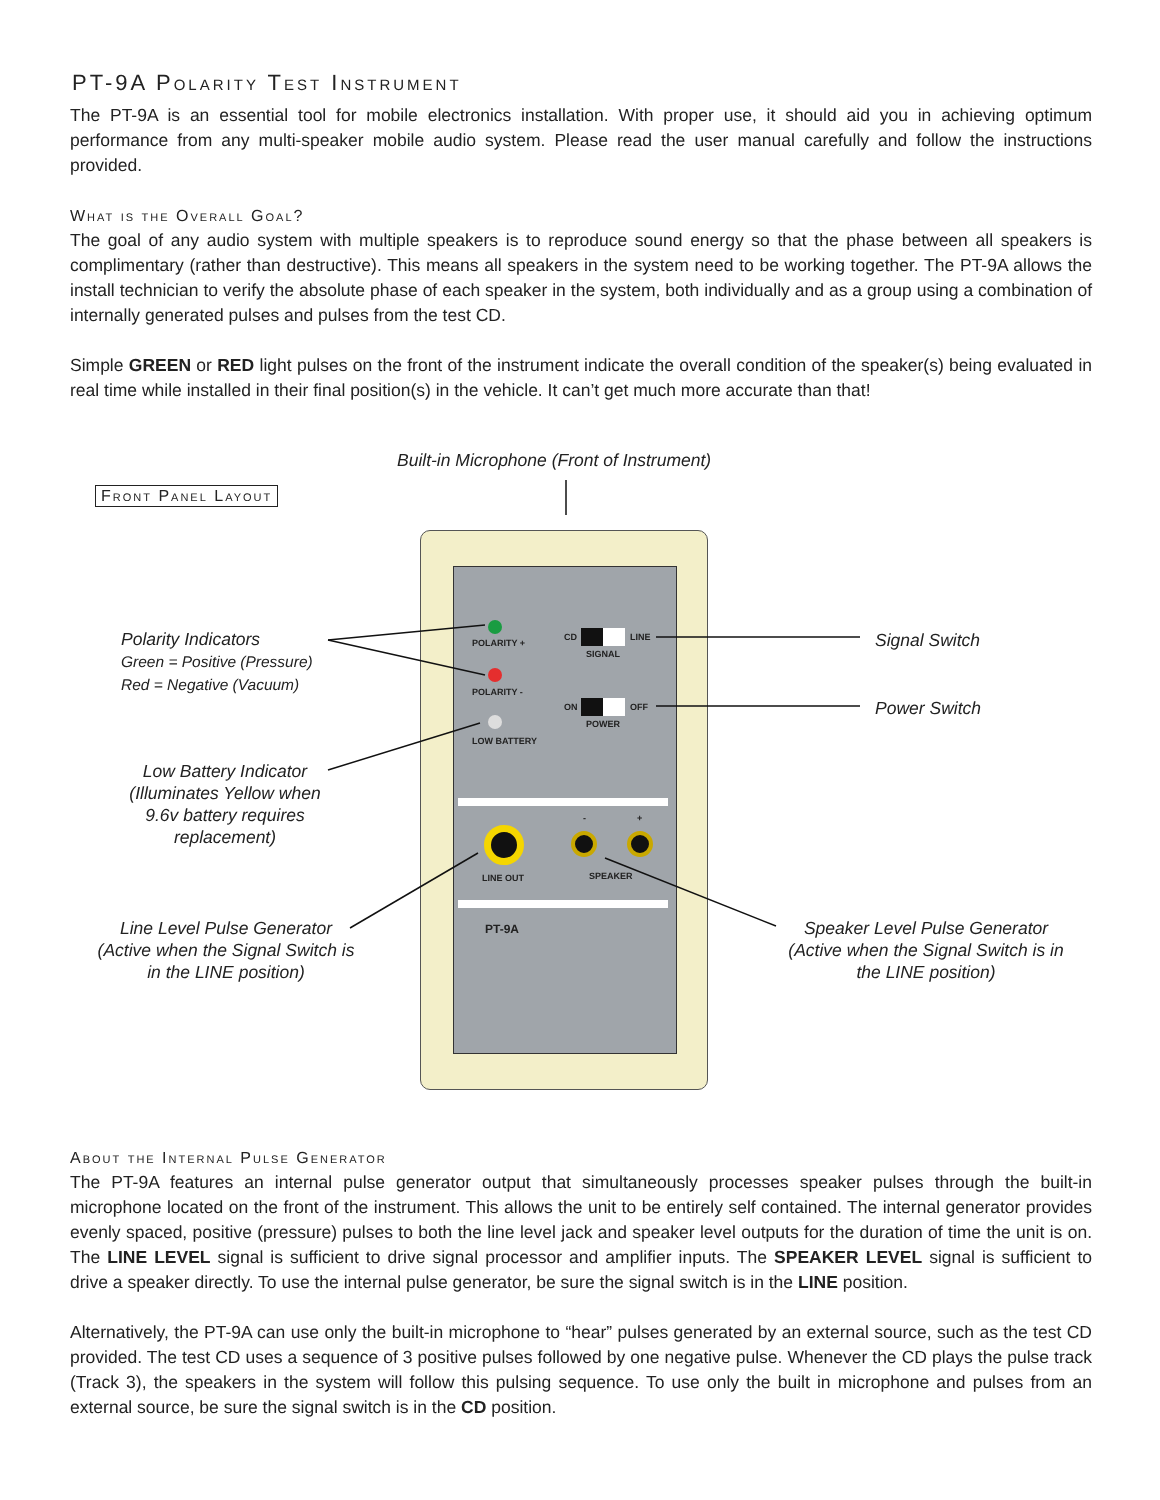PT-9A Polarity Test Instrument
The PT-9A is an essential tool for mobile electronics installation. With proper use, it should aid you in achieving optimum performance from any multi-speaker mobile audio system. Please read the user manual carefully and follow the instructions provided.
What is the Overall Goal?
The goal of any audio system with multiple speakers is to reproduce sound energy so that the phase between all speakers is complimentary (rather than destructive). This means all speakers in the system need to be working together. The PT-9A allows the install technician to verify the absolute phase of each speaker in the system, both individually and as a group using a combination of internally generated pulses and pulses from the test CD.
Simple GREEN or RED light pulses on the front of the instrument indicate the overall condition of the speaker(s) being evaluated in real time while installed in their final position(s) in the vehicle. It can’t get much more accurate than that!
Built-in Microphone (Front of Instrument)
Front Panel Layout
POLARITY +
POLARITY -
LOW BATTERY
CD LINE
SIGNAL
ON OFF
POWER
- +
LINE OUT SPEAKER
PT-9A
Polarity Indicators
Green = Positive (Pressure)
Red = Negative (Vacuum)
Low Battery Indicator (Illuminates Yellow when 9.6v battery requires replacement)
Line Level Pulse Generator (Active when the Signal Switch is in the LINE position)
Signal Switch
Power Switch
Speaker Level Pulse Generator (Active when the Signal Switch is in the LINE position)
About the Internal Pulse Generator
The PT-9A features an internal pulse generator output that simultaneously processes speaker pulses through the built-in microphone located on the front of the instrument. This allows the unit to be entirely self contained. The internal generator provides evenly spaced, positive (pressure) pulses to both the line level jack and speaker level outputs for the duration of time the unit is on. The LINE LEVEL signal is sufficient to drive signal processor and amplifier inputs. The SPEAKER LEVEL signal is sufficient to drive a speaker directly. To use the internal pulse generator, be sure the signal switch is in the LINE position.
Alternatively, the PT-9A can use only the built-in microphone to “hear” pulses generated by an external source, such as the test CD provided. The test CD uses a sequence of 3 positive pulses followed by one negative pulse. Whenever the CD plays the pulse track (Track 3), the speakers in the system will follow this pulsing sequence. To use only the built in microphone and pulses from an external source, be sure the signal switch is in the CD position.